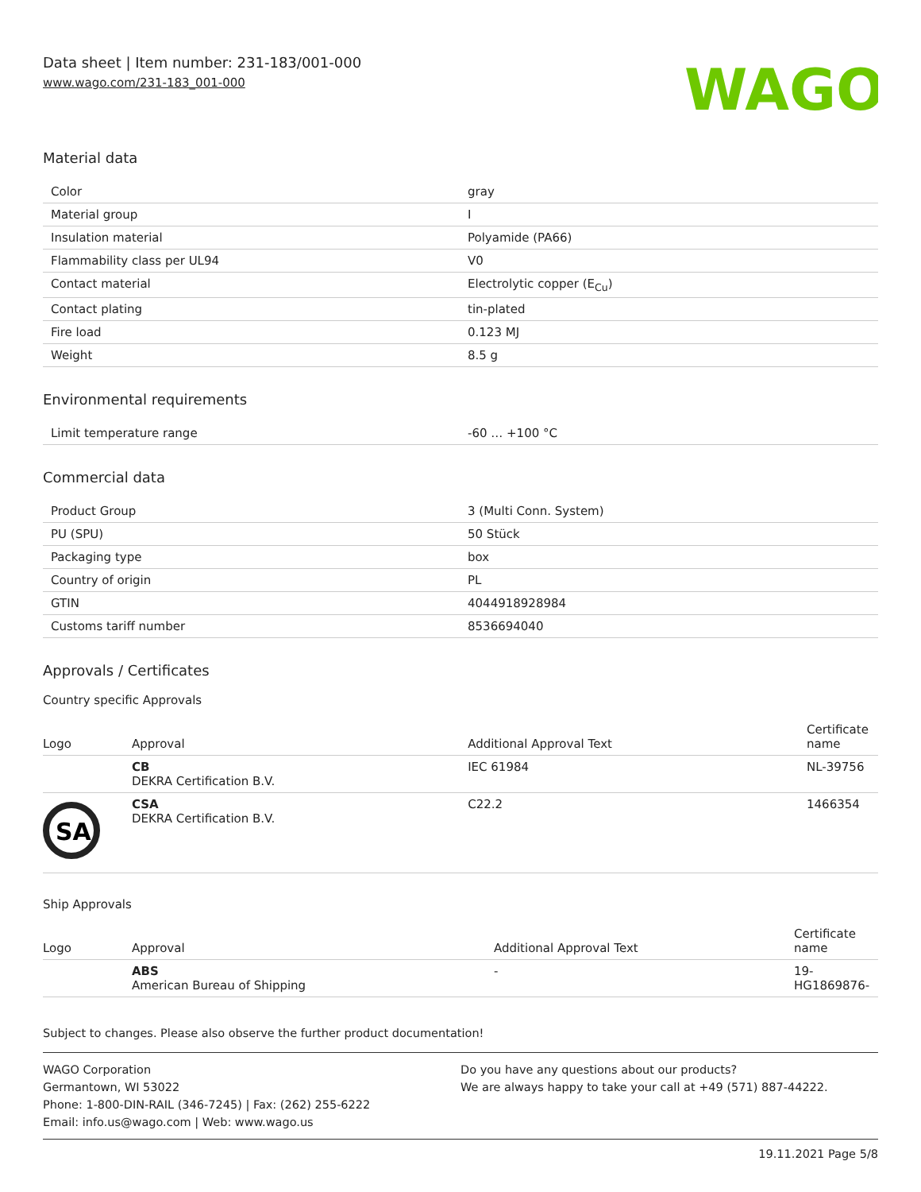Data sheet | Item number: 231-183/001-000
www.wago.com/231-183_001-000
WAGO
Material data
| Color | gray |
| Material group | I |
| Insulation material | Polyamide (PA66) |
| Flammability class per UL94 | V0 |
| Contact material | Electrolytic copper (E<sub>Cu</sub>) |
| Contact plating | tin-plated |
| Fire load | 0.123 MJ |
| Weight | 8.5 g |
Environmental requirements
| Limit temperature range | -60 … +100 °C |
Commercial data
| Product Group | 3 (Multi Conn. System) |
| PU (SPU) | 50 Stück |
| Packaging type | box |
| Country of origin | PL |
| GTIN | 4044918928984 |
| Customs tariff number | 8536694040 |
Approvals / Certificates
Country specific Approvals
| Logo | Approval | Additional Approval Text | Certificate name |
| --- | --- | --- | --- |
| | CB DEKRA Certification B.V. | IEC 61984 | NL-39756 |
| SA | CSA DEKRA Certification B.V. | C22.2 | 1466354 |
Ship Approvals
| Logo | Approval | Additional Approval Text | Certificate name |
| --- | --- | --- | --- |
| | ABS American Bureau of Shipping | - | 19- HG1869876- |
Subject to changes. Please also observe the further product documentation!
WAGO Corporation
Germantown, WI 53022
Phone: 1-800-DIN-RAIL (346-7245) | Fax: (262) 255-6222
Email: info.us@wago.com | Web: www.wago.us
Do you have any questions about our products?
We are always happy to take your call at +49 (571) 887-44222.
19.11.2021 Page 5/8